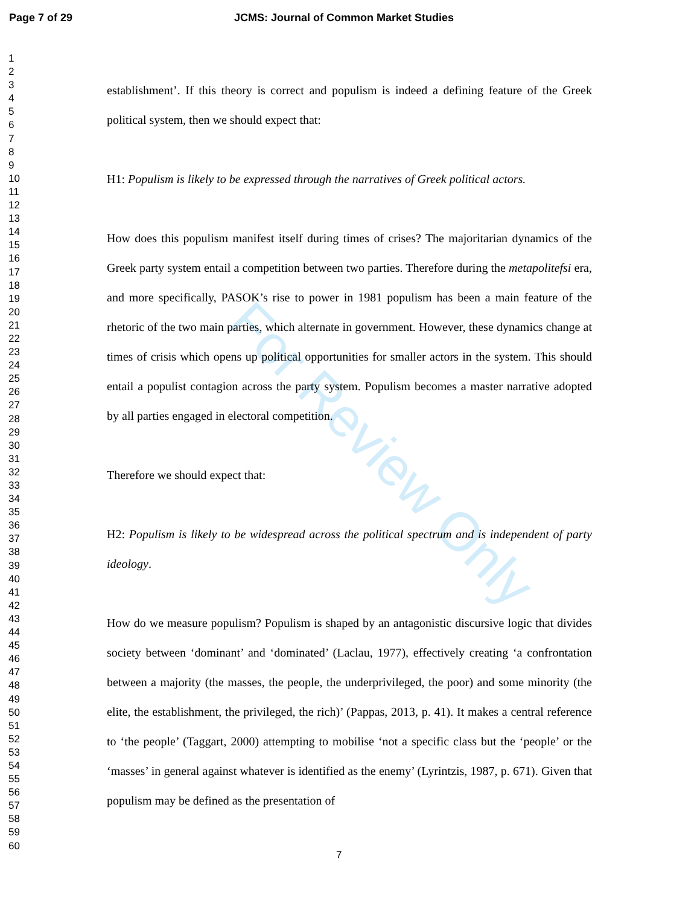Page 7 of 29 JCMS: Journal of Common Market Studies
For Review Only
1
2
3
4
5
6
7
8
9
10
11
12
13
14
15
16
17
18
19
20
21
22
23
24
25
26
27
28
29
30
31
32
33
34
35
36
37
38
39
40
41
42
43
44
45
46
47
48
49
50
51
52
53
54
55
56
57
58
59
60
establishment’. If this theory is correct and populism is indeed a defining feature of the Greek political system, then we should expect that:
H1: Populism is likely to be expressed through the narratives of Greek political actors.
How does this populism manifest itself during times of crises? The majoritarian dynamics of the Greek party system entail a competition between two parties. Therefore during the metapolitefsi era, and more specifically, PASOK’s rise to power in 1981 populism has been a main feature of the rhetoric of the two main parties, which alternate in government. However, these dynamics change at times of crisis which opens up political opportunities for smaller actors in the system. This should entail a populist contagion across the party system. Populism becomes a master narrative adopted by all parties engaged in electoral competition.
Therefore we should expect that:
H2: Populism is likely to be widespread across the political spectrum and is independent of party ideology.
How do we measure populism? Populism is shaped by an antagonistic discursive logic that divides society between ‘dominant’ and ‘dominated’ (Laclau, 1977), effectively creating ‘a confrontation between a majority (the masses, the people, the underprivileged, the poor) and some minority (the elite, the establishment, the privileged, the rich)’ (Pappas, 2013, p. 41). It makes a central reference to ‘the people’ (Taggart, 2000) attempting to mobilise ‘not a specific class but the ‘people’ or the ‘masses’ in general against whatever is identified as the enemy’ (Lyrintzis, 1987, p. 671). Given that populism may be defined as the presentation of
7